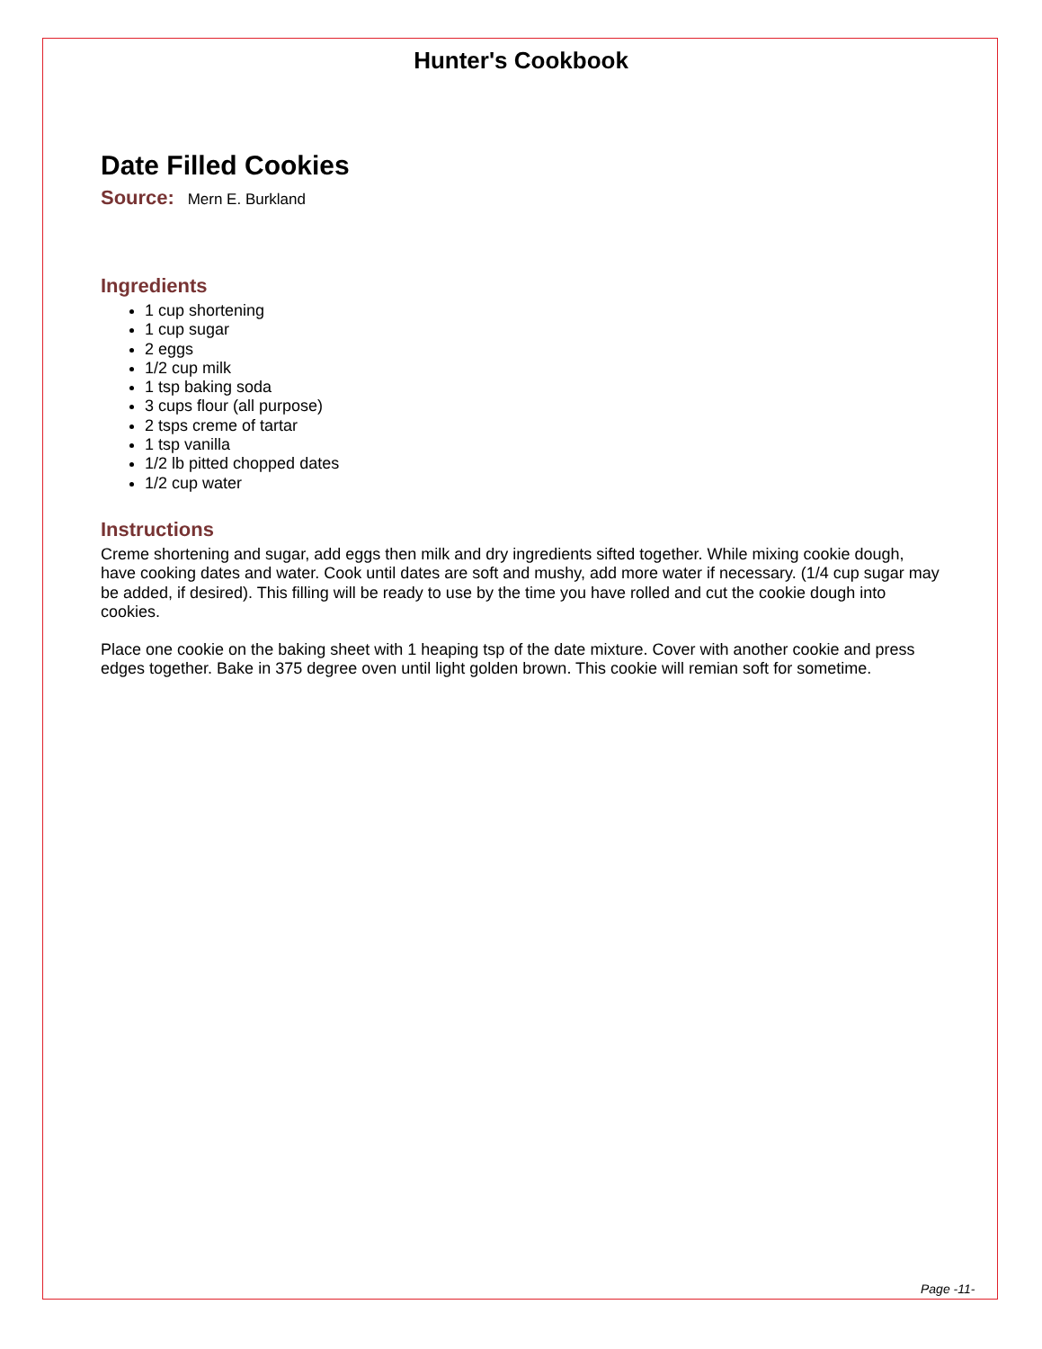Hunter's Cookbook
Date Filled Cookies
Source: Mern E. Burkland
Ingredients
1 cup shortening
1 cup sugar
2 eggs
1/2 cup milk
1 tsp baking soda
3 cups flour (all purpose)
2 tsps creme of tartar
1 tsp vanilla
1/2 lb pitted chopped dates
1/2 cup water
Instructions
Creme shortening and sugar, add eggs then milk and dry ingredients sifted together. While mixing cookie dough, have cooking dates and water. Cook until dates are soft and mushy, add more water if necessary. (1/4 cup sugar may be added, if desired). This filling will be ready to use by the time you have rolled and cut the cookie dough into cookies.
Place one cookie on the baking sheet with 1 heaping tsp of the date mixture. Cover with another cookie and press edges together. Bake in 375 degree oven until light golden brown. This cookie will remian soft for sometime.
Page -11-